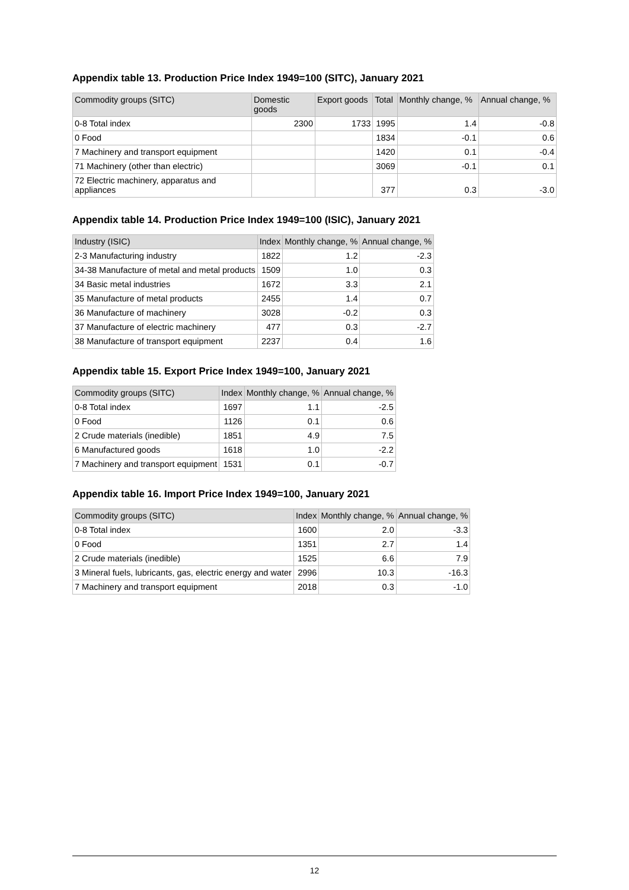Appendix table 13. Production Price Index 1949=100 (SITC), January 2021
| Commodity groups (SITC) | Domestic goods | Export goods | Total | Monthly change, % | Annual change, % |
| --- | --- | --- | --- | --- | --- |
| 0-8 Total index | 2300 | 1733 | 1995 | 1.4 | -0.8 |
| 0 Food | | | 1834 | -0.1 | 0.6 |
| 7 Machinery and transport equipment | | | 1420 | 0.1 | -0.4 |
| 71 Machinery (other than electric) | | | 3069 | -0.1 | 0.1 |
| 72 Electric machinery, apparatus and appliances | | | 377 | 0.3 | -3.0 |
Appendix table 14. Production Price Index 1949=100 (ISIC), January 2021
| Industry (ISIC) | Index | Monthly change, % | Annual change, % |
| --- | --- | --- | --- |
| 2-3 Manufacturing industry | 1822 | 1.2 | -2.3 |
| 34-38 Manufacture of metal and metal products | 1509 | 1.0 | 0.3 |
| 34 Basic metal industries | 1672 | 3.3 | 2.1 |
| 35 Manufacture of metal products | 2455 | 1.4 | 0.7 |
| 36 Manufacture of machinery | 3028 | -0.2 | 0.3 |
| 37 Manufacture of electric machinery | 477 | 0.3 | -2.7 |
| 38 Manufacture of transport equipment | 2237 | 0.4 | 1.6 |
Appendix table 15. Export Price Index 1949=100, January 2021
| Commodity groups (SITC) | Index | Monthly change, % | Annual change, % |
| --- | --- | --- | --- |
| 0-8 Total index | 1697 | 1.1 | -2.5 |
| 0 Food | 1126 | 0.1 | 0.6 |
| 2 Crude materials (inedible) | 1851 | 4.9 | 7.5 |
| 6 Manufactured goods | 1618 | 1.0 | -2.2 |
| 7 Machinery and transport equipment | 1531 | 0.1 | -0.7 |
Appendix table 16. Import Price Index 1949=100, January 2021
| Commodity groups (SITC) | Index | Monthly change, % | Annual change, % |
| --- | --- | --- | --- |
| 0-8 Total index | 1600 | 2.0 | -3.3 |
| 0 Food | 1351 | 2.7 | 1.4 |
| 2 Crude materials (inedible) | 1525 | 6.6 | 7.9 |
| 3 Mineral fuels, lubricants, gas, electric energy and water | 2996 | 10.3 | -16.3 |
| 7 Machinery and transport equipment | 2018 | 0.3 | -1.0 |
12